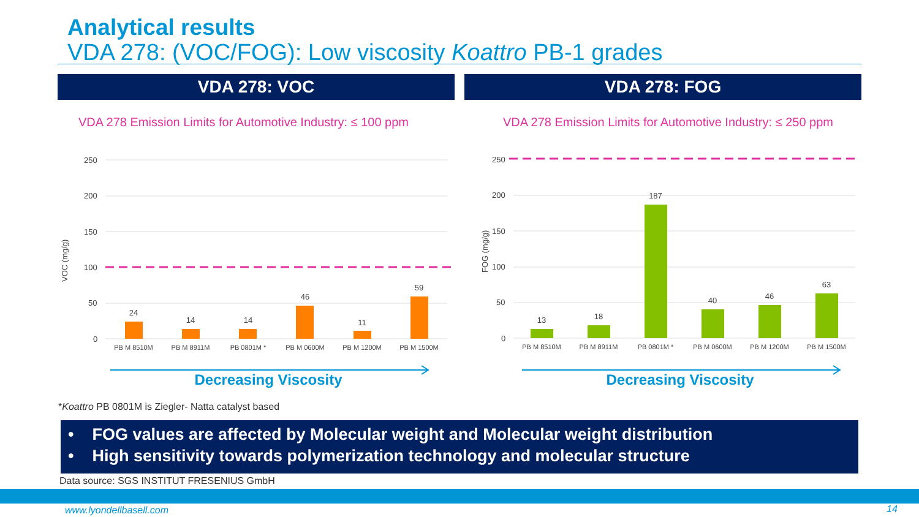Analytical results
VDA 278: (VOC/FOG): Low viscosity Koattro PB-1 grades
VDA 278: VOC VDA 278: FOG
VDA 278 Emission Limits for Automotive Industry: ≤ 100 ppm
VDA 278 Emission Limits for Automotive Industry: ≤ 250 ppm
VOC (mg/g)
250
200
150
100
50
0
24
14
14
46
11
59
PB M 8510M
PB M 8911M
PB 0801M *
PB M 0600M
PB M 1200M
PB M 1500M
Decreasing Viscosity
FOG (mg/g)
250
200
150
100
50
0
13
18
187
40
46
63
PB M 8510M
PB M 8911M
PB 0801M *
PB M 0600M
PB M 1200M
PB M 1500M
Decreasing Viscosity
*Koattro PB 0801M is Ziegler- Natta catalyst based
• FOG values are affected by Molecular weight and Molecular weight distribution
• High sensitivity towards polymerization technology and molecular structure
Data source: SGS INSTITUT FRESENIUS GmbH
www.lyondellbasell.com 14